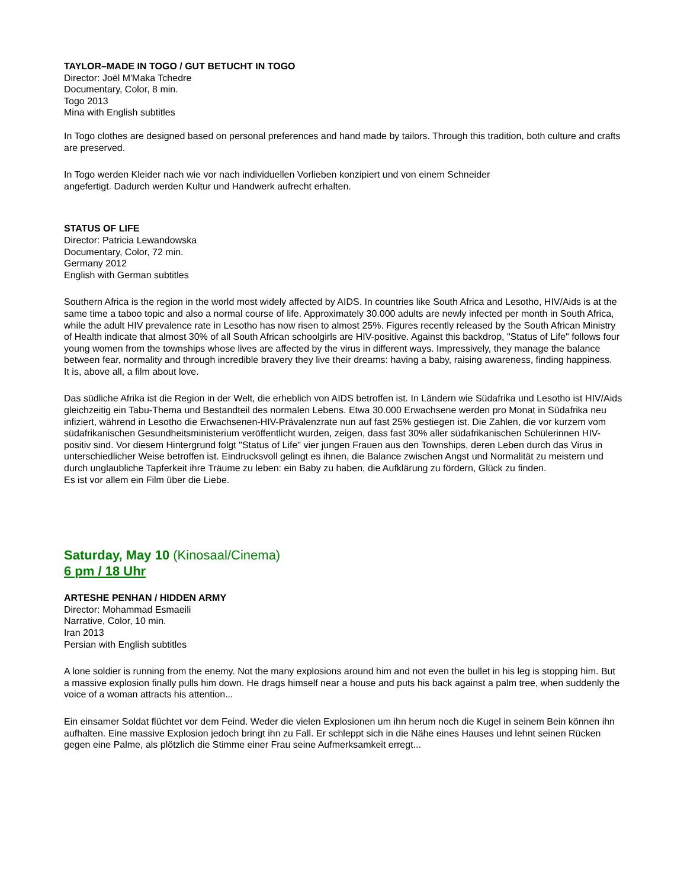TAYLOR–MADE IN TOGO / GUT BETUCHT IN TOGO
Director: Joël M'Maka Tchedre
Documentary, Color, 8 min.
Togo 2013
Mina with English subtitles
In Togo clothes are designed based on personal preferences and hand made by tailors. Through this tradition, both culture and crafts are preserved.
In Togo werden Kleider nach wie vor nach individuellen Vorlieben konzipiert und von einem Schneider
angefertigt. Dadurch werden Kultur und Handwerk aufrecht erhalten.
STATUS OF LIFE
Director: Patricia Lewandowska
Documentary, Color, 72 min.
Germany 2012
English with German subtitles
Southern Africa is the region in the world most widely affected by AIDS. In countries like South Africa and Lesotho, HIV/Aids is at the same time a taboo topic and also a normal course of life. Approximately 30.000 adults are newly infected per month in South Africa, while the adult HIV prevalence rate in Lesotho has now risen to almost 25%. Figures recently released by the South African Ministry of Health indicate that almost 30% of all South African schoolgirls are HIV-positive. Against this backdrop, "Status of Life" follows four young women from the townships whose lives are affected by the virus in different ways. Impressively, they manage the balance between fear, normality and through incredible bravery they live their dreams: having a baby, raising awareness, finding happiness.
It is, above all, a film about love.
Das südliche Afrika ist die Region in der Welt, die erheblich von AIDS betroffen ist. In Ländern wie Südafrika und Lesotho ist HIV/Aids gleichzeitig ein Tabu-Thema und Bestandteil des normalen Lebens. Etwa 30.000 Erwachsene werden pro Monat in Südafrika neu infiziert, während in Lesotho die Erwachsenen-HIV-Prävalenzrate nun auf fast 25% gestiegen ist. Die Zahlen, die vor kurzem vom südafrikanischen Gesundheitsministerium veröffentlicht wurden, zeigen, dass fast 30% aller südafrikanischen Schülerinnen HIV-positiv sind. Vor diesem Hintergrund folgt "Status of Life" vier jungen Frauen aus den Townships, deren Leben durch das Virus in unterschiedlicher Weise betroffen ist. Eindrucksvoll gelingt es ihnen, die Balance zwischen Angst und Normalität zu meistern und durch unglaubliche Tapferkeit ihre Träume zu leben: ein Baby zu haben, die Aufklärung zu fördern, Glück zu finden.
Es ist vor allem ein Film über die Liebe.
Saturday, May 10 (Kinosaal/Cinema)
6 pm / 18 Uhr
ARTESHE PENHAN / HIDDEN ARMY
Director: Mohammad Esmaeili
Narrative, Color, 10 min.
Iran 2013
Persian with English subtitles
A lone soldier is running from the enemy. Not the many explosions around him and not even the bullet in his leg is stopping him. But a massive explosion finally pulls him down. He drags himself near a house and puts his back against a palm tree, when suddenly the voice of a woman attracts his attention...
Ein einsamer Soldat flüchtet vor dem Feind. Weder die vielen Explosionen um ihn herum noch die Kugel in seinem Bein können ihn aufhalten. Eine massive Explosion jedoch bringt ihn zu Fall. Er schleppt sich in die Nähe eines Hauses und lehnt seinen Rücken gegen eine Palme, als plötzlich die Stimme einer Frau seine Aufmerksamkeit erregt...